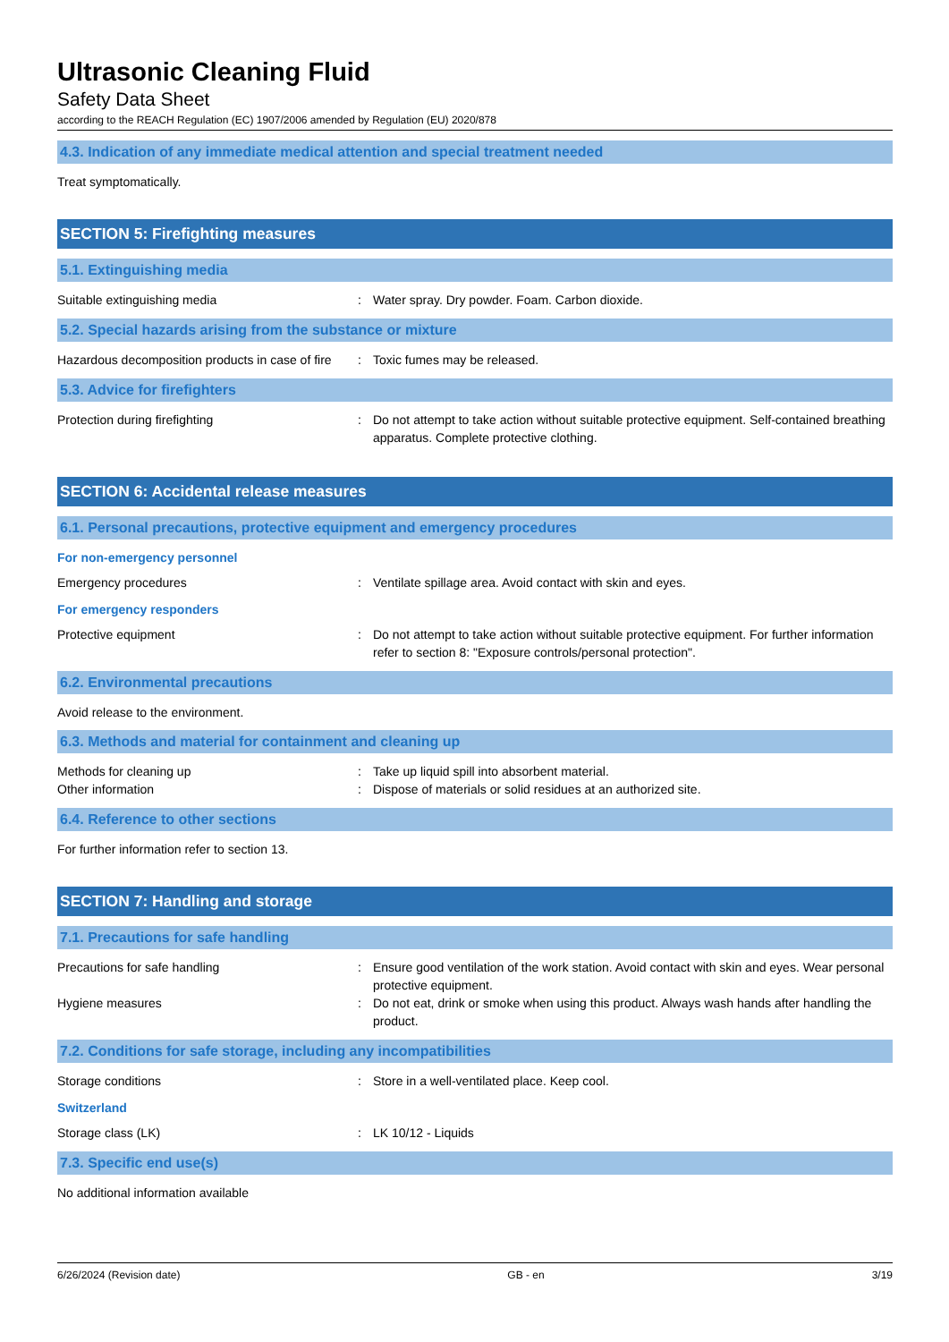Ultrasonic Cleaning Fluid
Safety Data Sheet
according to the REACH Regulation (EC) 1907/2006 amended by Regulation (EU) 2020/878
4.3. Indication of any immediate medical attention and special treatment needed
Treat symptomatically.
SECTION 5: Firefighting measures
5.1. Extinguishing media
Suitable extinguishing media : Water spray. Dry powder. Foam. Carbon dioxide.
5.2. Special hazards arising from the substance or mixture
Hazardous decomposition products in case of fire
: Toxic fumes may be released.
5.3. Advice for firefighters
Protection during firefighting : Do not attempt to take action without suitable protective equipment. Self-contained breathing apparatus. Complete protective clothing.
SECTION 6: Accidental release measures
6.1. Personal precautions, protective equipment and emergency procedures
For non-emergency personnel
Emergency procedures : Ventilate spillage area. Avoid contact with skin and eyes.
For emergency responders
Protective equipment : Do not attempt to take action without suitable protective equipment. For further information refer to section 8: "Exposure controls/personal protection".
6.2. Environmental precautions
Avoid release to the environment.
6.3. Methods and material for containment and cleaning up
Methods for cleaning up : Take up liquid spill into absorbent material.
Other information : Dispose of materials or solid residues at an authorized site.
6.4. Reference to other sections
For further information refer to section 13.
SECTION 7: Handling and storage
7.1. Precautions for safe handling
Precautions for safe handling : Ensure good ventilation of the work station. Avoid contact with skin and eyes. Wear personal protective equipment.
Hygiene measures : Do not eat, drink or smoke when using this product. Always wash hands after handling the product.
7.2. Conditions for safe storage, including any incompatibilities
Storage conditions : Store in a well-ventilated place. Keep cool.
Switzerland
Storage class (LK) : LK 10/12 - Liquids
7.3. Specific end use(s)
No additional information available
6/26/2024 (Revision date) GB - en 3/19